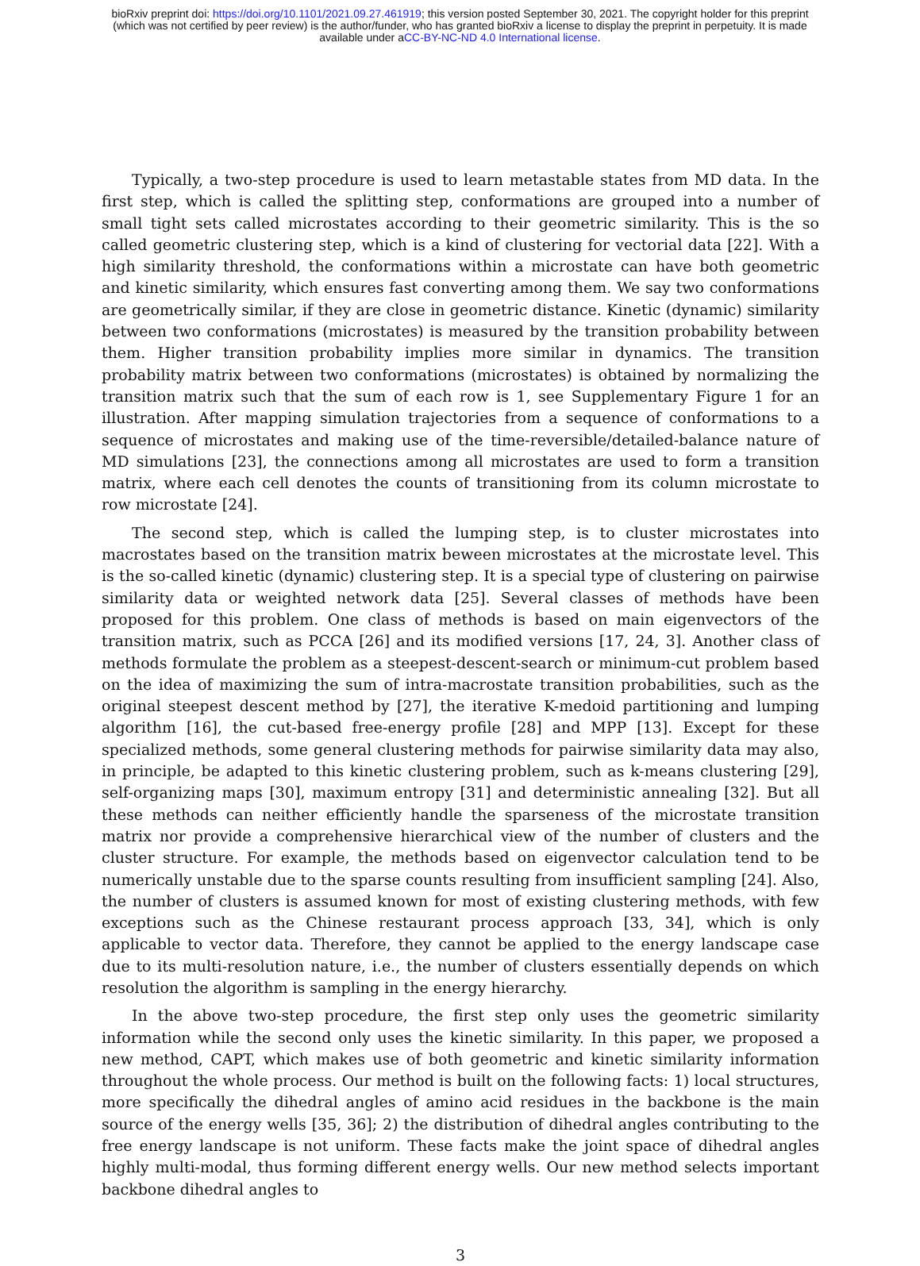bioRxiv preprint doi: https://doi.org/10.1101/2021.09.27.461919; this version posted September 30, 2021. The copyright holder for this preprint
(which was not certified by peer review) is the author/funder, who has granted bioRxiv a license to display the preprint in perpetuity. It is made
available under aCC-BY-NC-ND 4.0 International license.
Typically, a two-step procedure is used to learn metastable states from MD data. In the first step, which is called the splitting step, conformations are grouped into a number of small tight sets called microstates according to their geometric similarity. This is the so called geometric clustering step, which is a kind of clustering for vectorial data [22]. With a high similarity threshold, the conformations within a microstate can have both geometric and kinetic similarity, which ensures fast converting among them. We say two conformations are geometrically similar, if they are close in geometric distance. Kinetic (dynamic) similarity between two conformations (microstates) is measured by the transition probability between them. Higher transition probability implies more similar in dynamics. The transition probability matrix between two conformations (microstates) is obtained by normalizing the transition matrix such that the sum of each row is 1, see Supplementary Figure 1 for an illustration. After mapping simulation trajectories from a sequence of conformations to a sequence of microstates and making use of the time-reversible/detailed-balance nature of MD simulations [23], the connections among all microstates are used to form a transition matrix, where each cell denotes the counts of transitioning from its column microstate to row microstate [24].
The second step, which is called the lumping step, is to cluster microstates into macrostates based on the transition matrix beween microstates at the microstate level. This is the so-called kinetic (dynamic) clustering step. It is a special type of clustering on pairwise similarity data or weighted network data [25]. Several classes of methods have been proposed for this problem. One class of methods is based on main eigenvectors of the transition matrix, such as PCCA [26] and its modified versions [17, 24, 3]. Another class of methods formulate the problem as a steepest-descent-search or minimum-cut problem based on the idea of maximizing the sum of intra-macrostate transition probabilities, such as the original steepest descent method by [27], the iterative K-medoid partitioning and lumping algorithm [16], the cut-based free-energy profile [28] and MPP [13]. Except for these specialized methods, some general clustering methods for pairwise similarity data may also, in principle, be adapted to this kinetic clustering problem, such as k-means clustering [29], self-organizing maps [30], maximum entropy [31] and deterministic annealing [32]. But all these methods can neither efficiently handle the sparseness of the microstate transition matrix nor provide a comprehensive hierarchical view of the number of clusters and the cluster structure. For example, the methods based on eigenvector calculation tend to be numerically unstable due to the sparse counts resulting from insufficient sampling [24]. Also, the number of clusters is assumed known for most of existing clustering methods, with few exceptions such as the Chinese restaurant process approach [33, 34], which is only applicable to vector data. Therefore, they cannot be applied to the energy landscape case due to its multi-resolution nature, i.e., the number of clusters essentially depends on which resolution the algorithm is sampling in the energy hierarchy.
In the above two-step procedure, the first step only uses the geometric similarity information while the second only uses the kinetic similarity. In this paper, we proposed a new method, CAPT, which makes use of both geometric and kinetic similarity information throughout the whole process. Our method is built on the following facts: 1) local structures, more specifically the dihedral angles of amino acid residues in the backbone is the main source of the energy wells [35, 36]; 2) the distribution of dihedral angles contributing to the free energy landscape is not uniform. These facts make the joint space of dihedral angles highly multi-modal, thus forming different energy wells. Our new method selects important backbone dihedral angles to
3